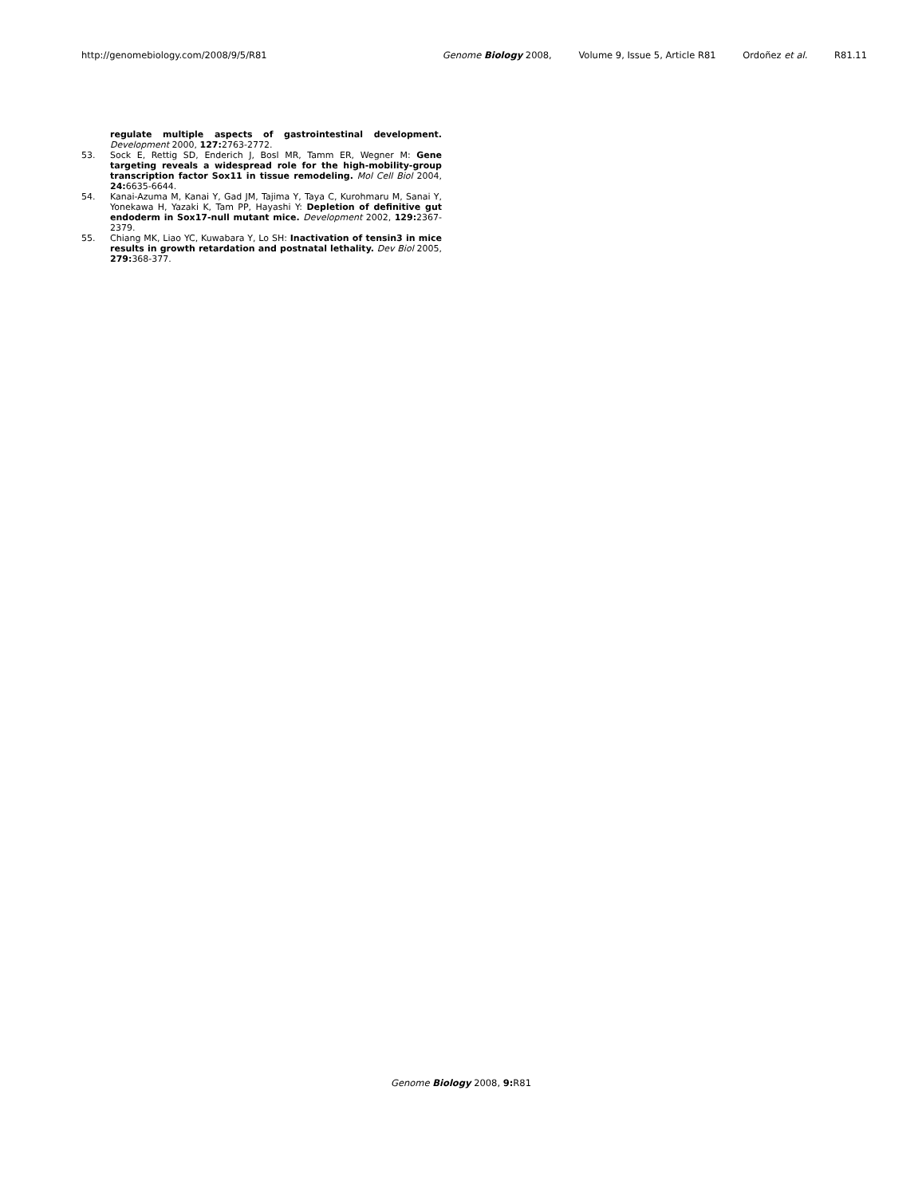http://genomebiology.com/2008/9/5/R81
Genome Biology 2008, Volume 9, Issue 5, Article R81 Ordoñez et al. R81.11
regulate multiple aspects of gastrointestinal development. Development 2000, 127: 2763-2772.
53. Sock E, Rettig SD, Enderich J, Bosl MR, Tamm ER, Wegner M: Gene targeting reveals a widespread role for the high-mobility-group transcription factor Sox11 in tissue remodeling. Mol Cell Biol 2004, 24: 6635-6644.
54. Kanai-Azuma M, Kanai Y, Gad JM, Tajima Y, Taya C, Kurohmaru M, Sanai Y, Yonekawa H, Yazaki K, Tam PP, Hayashi Y: Depletion of definitive gut endoderm in Sox17-null mutant mice. Development 2002, 129: 2367-2379.
55. Chiang MK, Liao YC, Kuwabara Y, Lo SH: Inactivation of tensin3 in mice results in growth retardation and postnatal lethality. Dev Biol 2005, 279: 368-377.
Genome Biology 2008, 9: R81